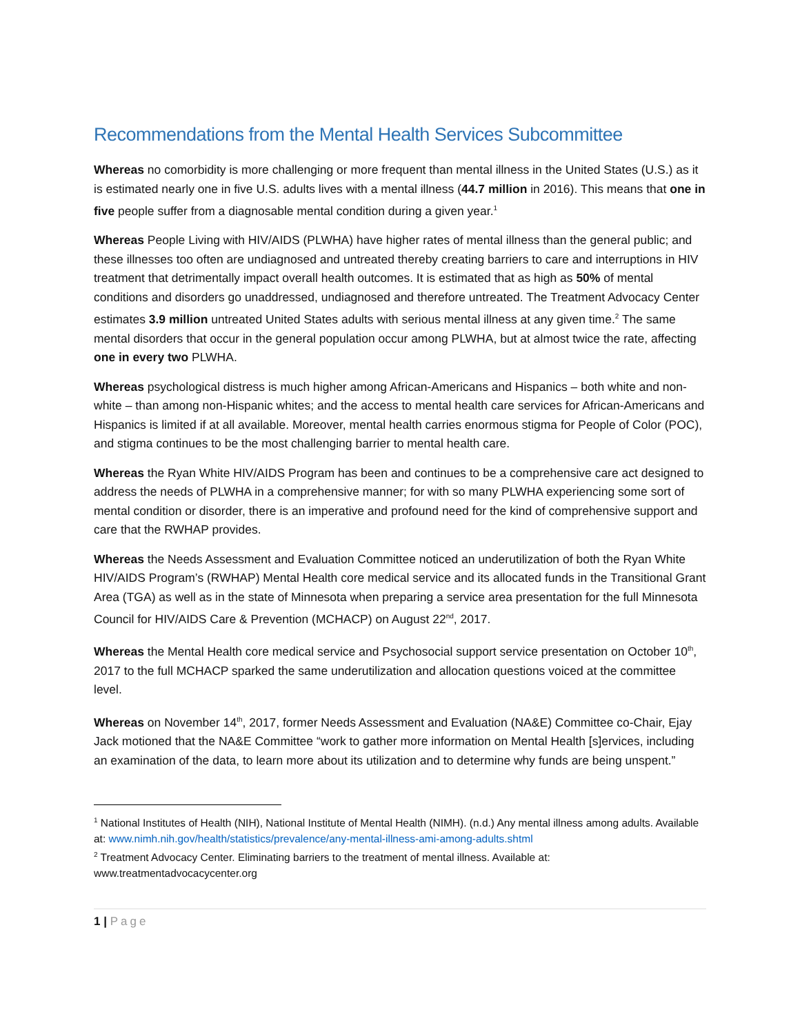Recommendations from the Mental Health Services Subcommittee
Whereas no comorbidity is more challenging or more frequent than mental illness in the United States (U.S.) as it is estimated nearly one in five U.S. adults lives with a mental illness (44.7 million in 2016). This means that one in five people suffer from a diagnosable mental condition during a given year.<sup>1</sup>
Whereas People Living with HIV/AIDS (PLWHA) have higher rates of mental illness than the general public; and these illnesses too often are undiagnosed and untreated thereby creating barriers to care and interruptions in HIV treatment that detrimentally impact overall health outcomes. It is estimated that as high as 50% of mental conditions and disorders go unaddressed, undiagnosed and therefore untreated. The Treatment Advocacy Center estimates 3.9 million untreated United States adults with serious mental illness at any given time.<sup>2</sup> The same mental disorders that occur in the general population occur among PLWHA, but at almost twice the rate, affecting one in every two PLWHA.
Whereas psychological distress is much higher among African-Americans and Hispanics – both white and non-white – than among non-Hispanic whites; and the access to mental health care services for African-Americans and Hispanics is limited if at all available. Moreover, mental health carries enormous stigma for People of Color (POC), and stigma continues to be the most challenging barrier to mental health care.
Whereas the Ryan White HIV/AIDS Program has been and continues to be a comprehensive care act designed to address the needs of PLWHA in a comprehensive manner; for with so many PLWHA experiencing some sort of mental condition or disorder, there is an imperative and profound need for the kind of comprehensive support and care that the RWHAP provides.
Whereas the Needs Assessment and Evaluation Committee noticed an underutilization of both the Ryan White HIV/AIDS Program’s (RWHAP) Mental Health core medical service and its allocated funds in the Transitional Grant Area (TGA) as well as in the state of Minnesota when preparing a service area presentation for the full Minnesota Council for HIV/AIDS Care & Prevention (MCHACP) on August 22<sup>nd</sup>, 2017.
Whereas the Mental Health core medical service and Psychosocial support service presentation on October 10<sup>th</sup>, 2017 to the full MCHACP sparked the same underutilization and allocation questions voiced at the committee level.
Whereas on November 14<sup>th</sup>, 2017, former Needs Assessment and Evaluation (NA&E) Committee co-Chair, Ejay Jack motioned that the NA&E Committee “work to gather more information on Mental Health [s]ervices, including an examination of the data, to learn more about its utilization and to determine why funds are being unspent.”
<sup>1</sup> National Institutes of Health (NIH), National Institute of Mental Health (NIMH). (n.d.) Any mental illness among adults. Available at: www.nimh.nih.gov/health/statistics/prevalence/any-mental-illness-ami-among-adults.shtml
<sup>2</sup> Treatment Advocacy Center. Eliminating barriers to the treatment of mental illness. Available at: www.treatmentadvocacycenter.org
1 | Page